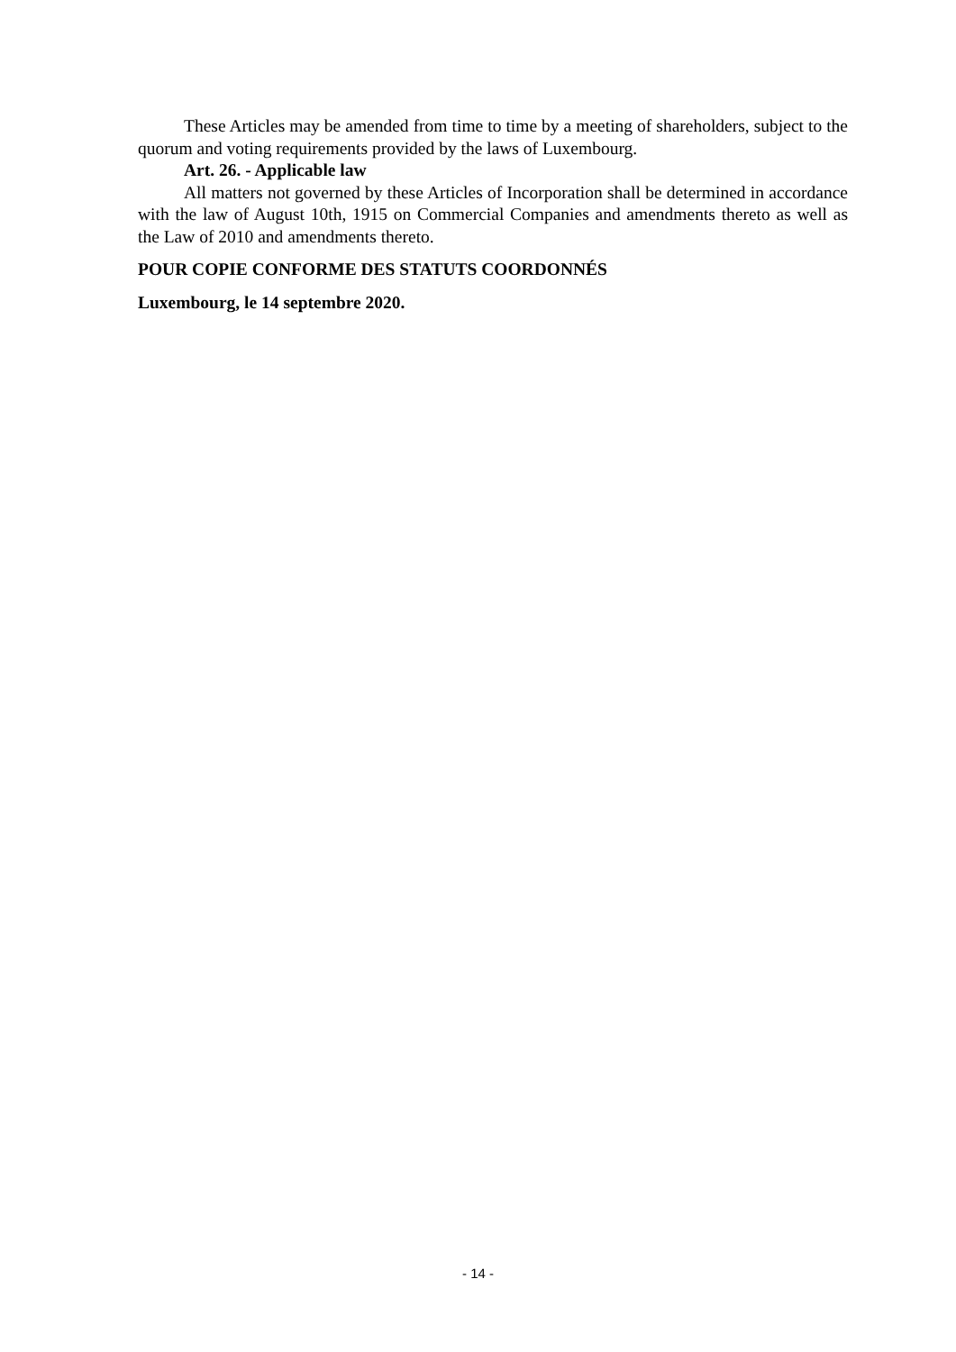These Articles may be amended from time to time by a meeting of shareholders, subject to the quorum and voting requirements provided by the laws of Luxembourg.
Art. 26. - Applicable law
All matters not governed by these Articles of Incorporation shall be determined in accordance with the law of August 10th, 1915 on Commercial Companies and amendments thereto as well as the Law of 2010 and amendments thereto.
POUR COPIE CONFORME DES STATUTS COORDONNÉS
Luxembourg, le 14 septembre 2020.
- 14 -